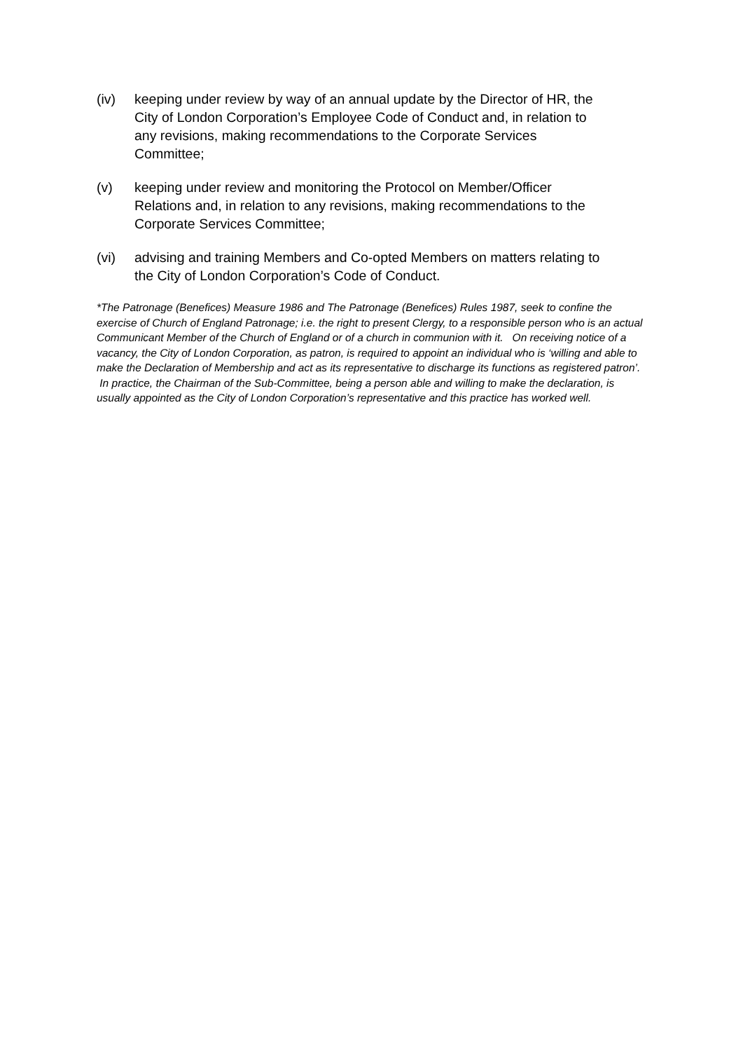(iv) keeping under review by way of an annual update by the Director of HR, the City of London Corporation’s Employee Code of Conduct and, in relation to any revisions, making recommendations to the Corporate Services Committee;
(v) keeping under review and monitoring the Protocol on Member/Officer Relations and, in relation to any revisions, making recommendations to the Corporate Services Committee;
(vi) advising and training Members and Co-opted Members on matters relating to the City of London Corporation’s Code of Conduct.
*The Patronage (Benefices) Measure 1986 and The Patronage (Benefices) Rules 1987, seek to confine the exercise of Church of England Patronage; i.e. the right to present Clergy, to a responsible person who is an actual Communicant Member of the Church of England or of a church in communion with it. On receiving notice of a vacancy, the City of London Corporation, as patron, is required to appoint an individual who is ‘willing and able to make the Declaration of Membership and act as its representative to discharge its functions as registered patron’. In practice, the Chairman of the Sub-Committee, being a person able and willing to make the declaration, is usually appointed as the City of London Corporation’s representative and this practice has worked well.